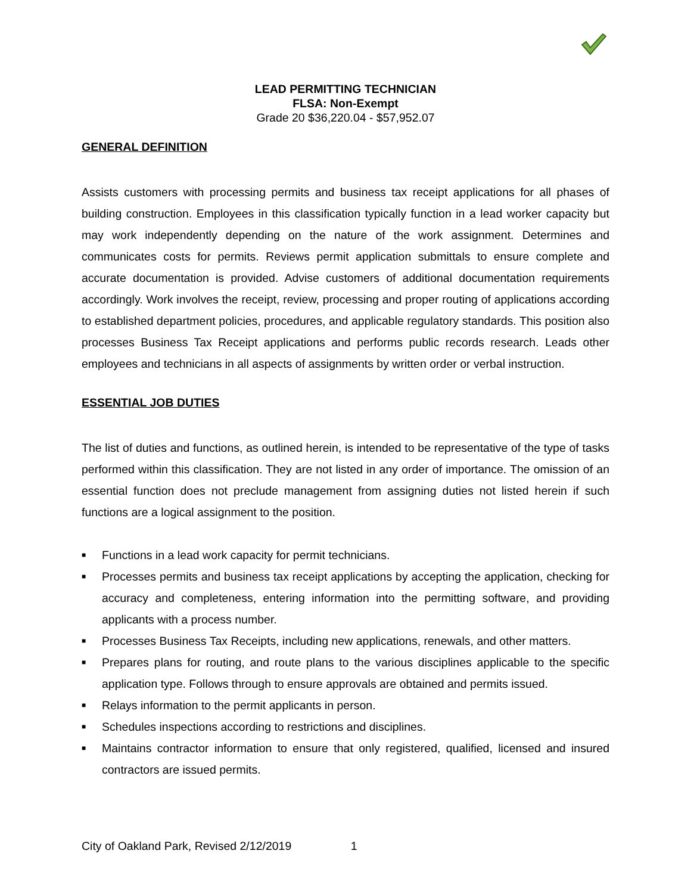LEAD PERMITTING TECHNICIAN
FLSA: Non-Exempt
Grade 20 $36,220.04 - $57,952.07
GENERAL DEFINITION
Assists customers with processing permits and business tax receipt applications for all phases of building construction. Employees in this classification typically function in a lead worker capacity but may work independently depending on the nature of the work assignment. Determines and communicates costs for permits. Reviews permit application submittals to ensure complete and accurate documentation is provided. Advise customers of additional documentation requirements accordingly. Work involves the receipt, review, processing and proper routing of applications according to established department policies, procedures, and applicable regulatory standards. This position also processes Business Tax Receipt applications and performs public records research. Leads other employees and technicians in all aspects of assignments by written order or verbal instruction.
ESSENTIAL JOB DUTIES
The list of duties and functions, as outlined herein, is intended to be representative of the type of tasks performed within this classification. They are not listed in any order of importance. The omission of an essential function does not preclude management from assigning duties not listed herein if such functions are a logical assignment to the position.
■ Functions in a lead work capacity for permit technicians.
■ Processes permits and business tax receipt applications by accepting the application, checking for accuracy and completeness, entering information into the permitting software, and providing applicants with a process number.
■ Processes Business Tax Receipts, including new applications, renewals, and other matters.
■ Prepares plans for routing, and route plans to the various disciplines applicable to the specific application type. Follows through to ensure approvals are obtained and permits issued.
■ Relays information to the permit applicants in person.
■ Schedules inspections according to restrictions and disciplines.
■ Maintains contractor information to ensure that only registered, qualified, licensed and insured contractors are issued permits.
City of Oakland Park, Revised 2/12/2019 1